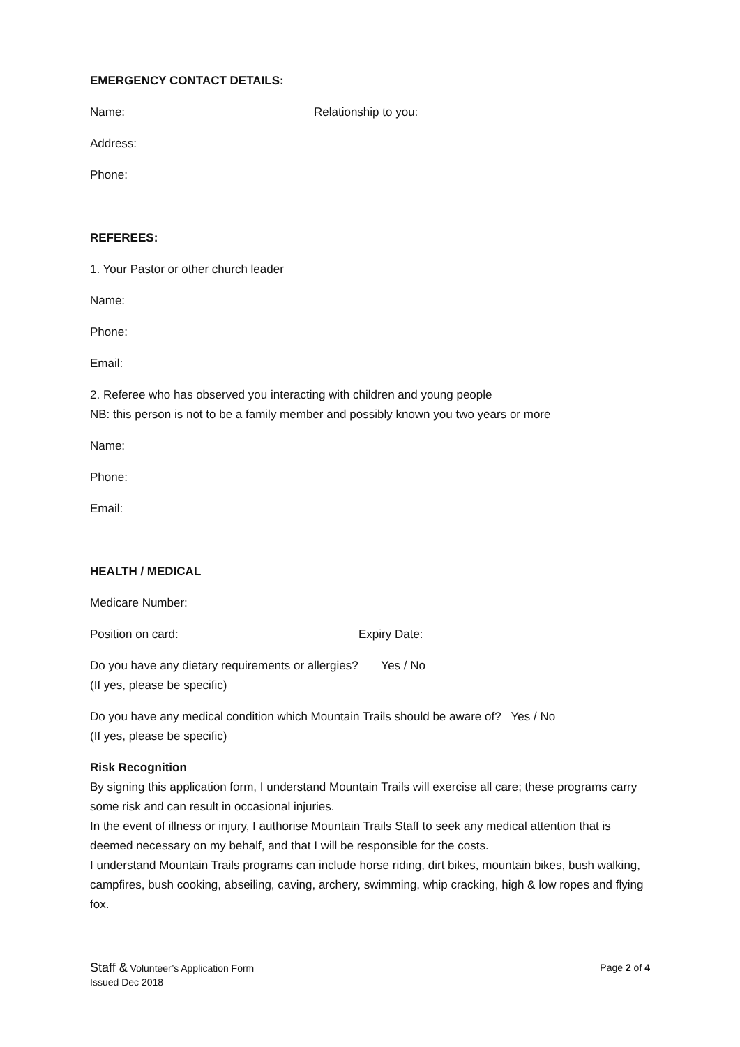EMERGENCY CONTACT DETAILS:
Name: Relationship to you:
Address:
Phone:
REFEREES:
1. Your Pastor or other church leader
Name:
Phone:
Email:
2. Referee who has observed you interacting with children and young people
NB: this person is not to be a family member and possibly known you two years or more
Name:
Phone:
Email:
HEALTH / MEDICAL
Medicare Number:
Position on card: Expiry Date:
Do you have any dietary requirements or allergies? Yes / No
(If yes, please be specific)
Do you have any medical condition which Mountain Trails should be aware of? Yes / No
(If yes, please be specific)
Risk Recognition
By signing this application form, I understand Mountain Trails will exercise all care; these programs carry some risk and can result in occasional injuries.
In the event of illness or injury, I authorise Mountain Trails Staff to seek any medical attention that is deemed necessary on my behalf, and that I will be responsible for the costs.
I understand Mountain Trails programs can include horse riding, dirt bikes, mountain bikes, bush walking, campfires, bush cooking, abseiling, caving, archery, swimming, whip cracking, high & low ropes and flying fox.
Staff & Volunteer’s Application Form
Issued Dec 2018
Page 2 of 4